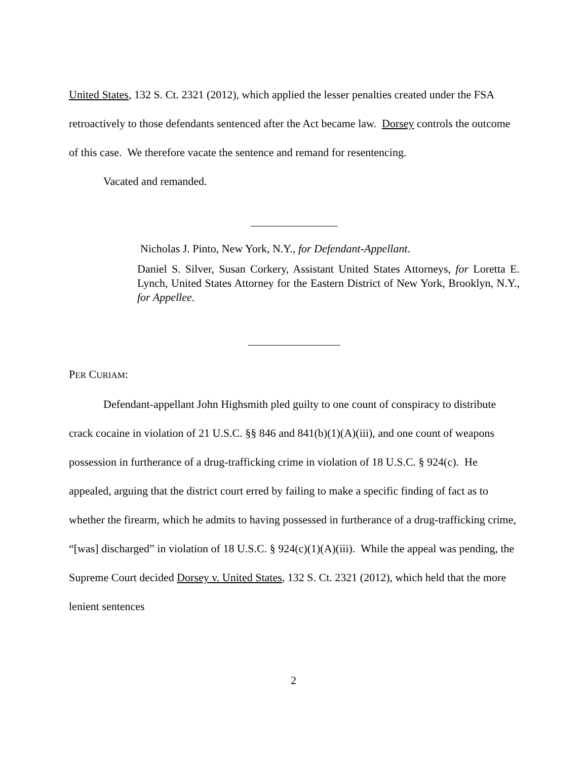United States, 132 S. Ct. 2321 (2012), which applied the lesser penalties created under the FSA retroactively to those defendants sentenced after the Act became law. Dorsey controls the outcome of this case. We therefore vacate the sentence and remand for resentencing.
Vacated and remanded.
Nicholas J. Pinto, New York, N.Y., for Defendant-Appellant.
Daniel S. Silver, Susan Corkery, Assistant United States Attorneys, for Loretta E. Lynch, United States Attorney for the Eastern District of New York, Brooklyn, N.Y., for Appellee.
PER CURIAM:
Defendant-appellant John Highsmith pled guilty to one count of conspiracy to distribute crack cocaine in violation of 21 U.S.C. §§ 846 and 841(b)(1)(A)(iii), and one count of weapons possession in furtherance of a drug-trafficking crime in violation of 18 U.S.C. § 924(c). He appealed, arguing that the district court erred by failing to make a specific finding of fact as to whether the firearm, which he admits to having possessed in furtherance of a drug-trafficking crime, “[was] discharged” in violation of 18 U.S.C. § 924(c)(1)(A)(iii). While the appeal was pending, the Supreme Court decided Dorsey v. United States, 132 S. Ct. 2321 (2012), which held that the more lenient sentences
2